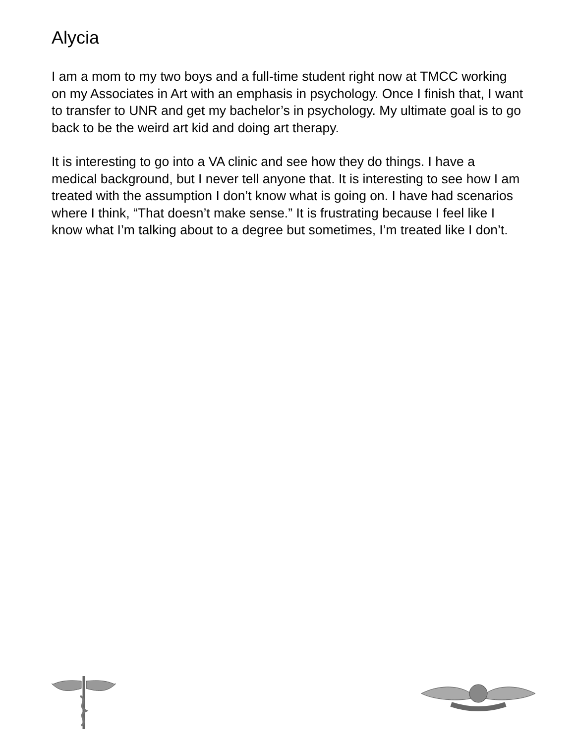Alycia
I am a mom to my two boys and a full-time student right now at TMCC working on my Associates in Art with an emphasis in psychology. Once I finish that, I want to transfer to UNR and get my bachelor’s in psychology. My ultimate goal is to go back to be the weird art kid and doing art therapy.
It is interesting to go into a VA clinic and see how they do things. I have a medical background, but I never tell anyone that. It is interesting to see how I am treated with the assumption I don’t know what is going on. I have had scenarios where I think, “That doesn’t make sense.” It is frustrating because I feel like I know what I’m talking about to a degree but sometimes, I’m treated like I don’t.